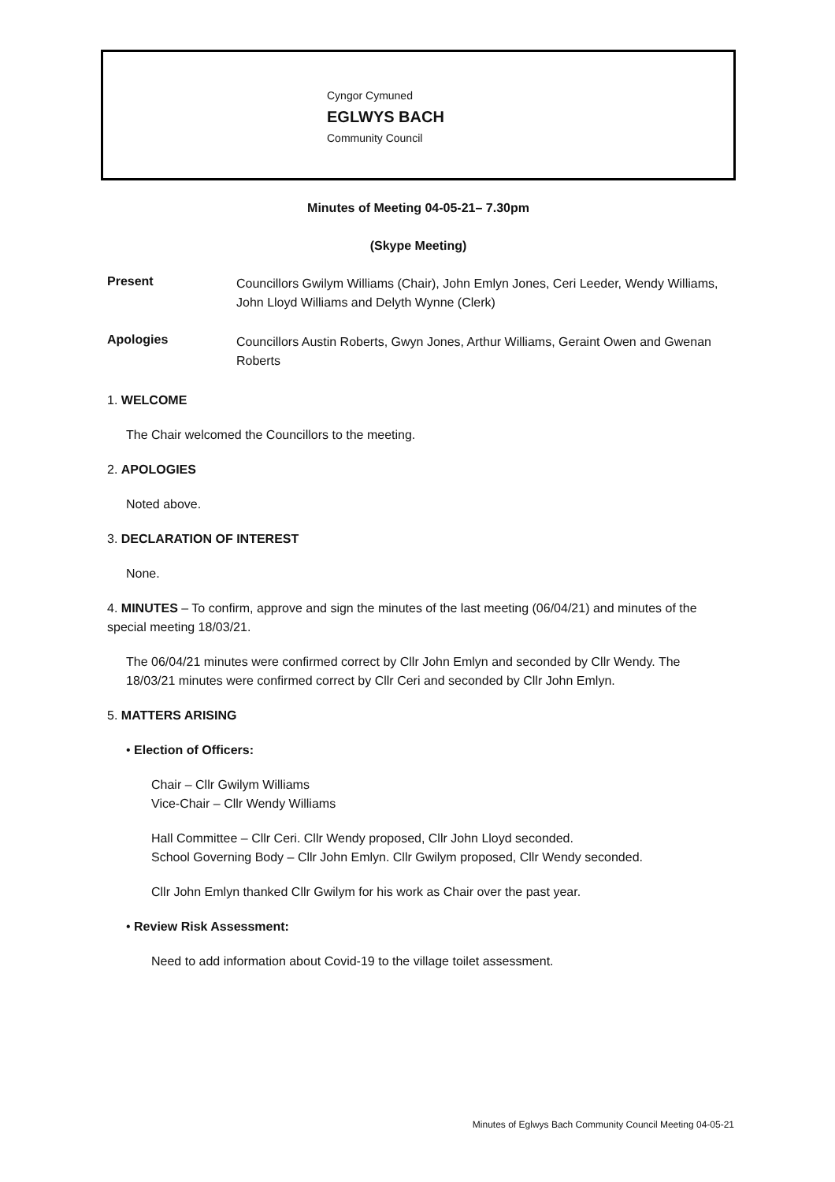Cyngor Cymuned
EGLWYS BACH
Community Council
Minutes of Meeting 04-05-21– 7.30pm
(Skype Meeting)
Present
Councillors Gwilym Williams (Chair), John Emlyn Jones, Ceri Leeder, Wendy Williams, John Lloyd Williams and Delyth Wynne (Clerk)
Apologies
Councillors Austin Roberts, Gwyn Jones, Arthur Williams, Geraint Owen and Gwenan Roberts
1. WELCOME
The Chair welcomed the Councillors to the meeting.
2. APOLOGIES
Noted above.
3. DECLARATION OF INTEREST
None.
4. MINUTES – To confirm, approve and sign the minutes of the last meeting (06/04/21) and minutes of the special meeting 18/03/21.
The 06/04/21 minutes were confirmed correct by Cllr John Emlyn and seconded by Cllr Wendy. The 18/03/21 minutes were confirmed correct by Cllr Ceri and seconded by Cllr John Emlyn.
5. MATTERS ARISING
• Election of Officers:
Chair – Cllr Gwilym Williams
Vice-Chair – Cllr Wendy Williams
Hall Committee – Cllr Ceri. Cllr Wendy proposed, Cllr John Lloyd seconded.
School Governing Body – Cllr John Emlyn. Cllr Gwilym proposed, Cllr Wendy seconded.
Cllr John Emlyn thanked Cllr Gwilym for his work as Chair over the past year.
• Review Risk Assessment:
Need to add information about Covid-19 to the village toilet assessment.
Minutes of Eglwys Bach Community Council Meeting 04-05-21